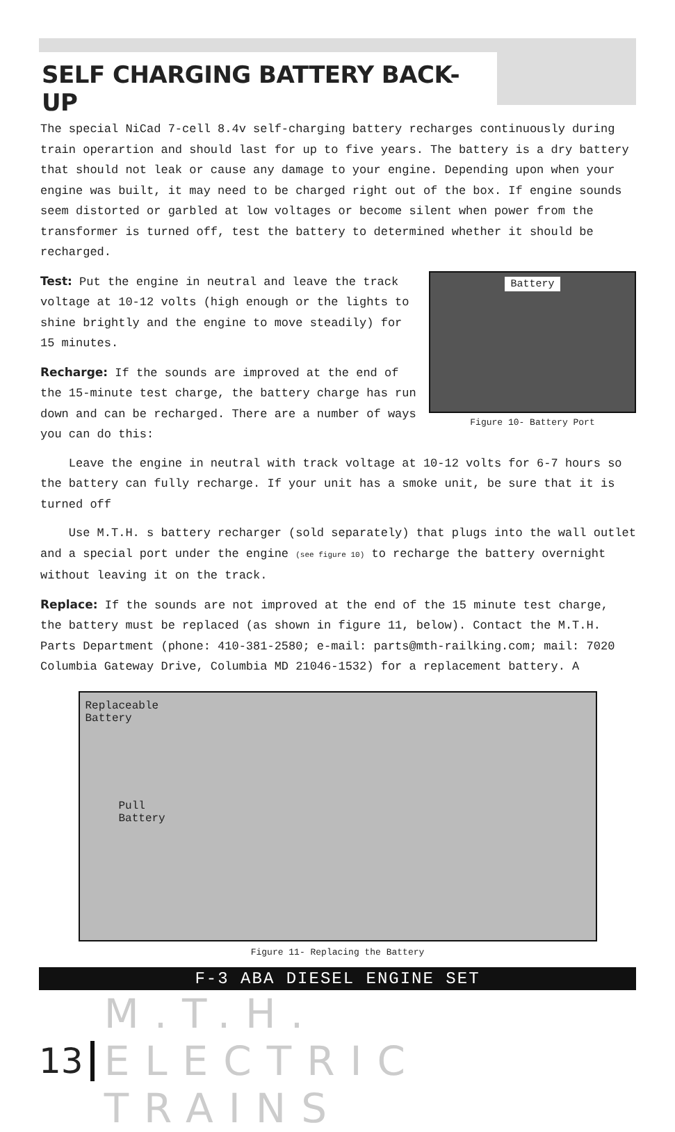SELF CHARGING BATTERY BACK-UP
The special NiCad 7-cell 8.4v self-charging battery recharges continuously during train operartion and should last for up to five years. The battery is a dry battery that should not leak or cause any damage to your engine. Depending upon when your engine was built, it may need to be charged right out of the box. If engine sounds seem distorted or garbled at low voltages or become silent when power from the transformer is turned off, test the battery to determined whether it should be recharged.
Battery
Figure 10- Battery Port
Test: Put the engine in neutral and leave the track voltage at 10-12 volts (high enough or the lights to shine brightly and the engine to move steadily) for 15 minutes.
Recharge: If the sounds are improved at the end of the 15-minute test charge, the battery charge has run down and can be recharged. There are a number of ways you can do this:
Leave the engine in neutral with track voltage at 10-12 volts for 6-7 hours so the battery can fully recharge. If your unit has a smoke unit, be sure that it is turned off
Use M.T.H. s battery recharger (sold separately) that plugs into the wall outlet and a special port under the engine (see figure 10) to recharge the battery overnight without leaving it on the track.
Replace: If the sounds are not improved at the end of the 15 minute test charge, the battery must be replaced (as shown in figure 11, below). Contact the M.T.H. Parts Department (phone: 410-381-2580; e-mail: parts@mth-railking.com; mail: 7020 Columbia Gateway Drive, Columbia MD 21046-1532) for a replacement battery. A
Replaceable
Battery
Pull
Battery
Figure 11- Replacing the Battery
F-3 ABA DIESEL ENGINE SET
13 M.T.H. ELECTRIC TRAINS